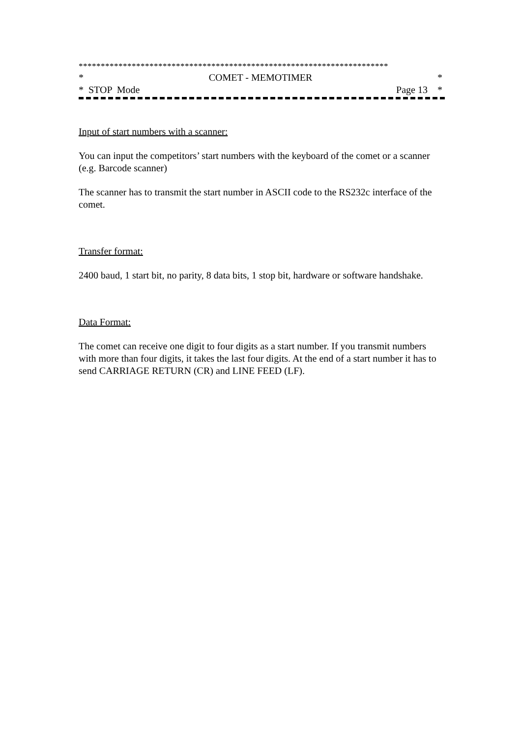**********************************************************************
* COMET - MEMOTIMER *
* STOP Mode Page 13 *
Input of start numbers with a scanner:
You can input the competitors’ start numbers with the keyboard of the comet or a scanner (e.g. Barcode scanner)
The scanner has to transmit the start number in ASCII code to the RS232c interface of the comet.
Transfer format:
2400 baud, 1 start bit, no parity, 8 data bits, 1 stop bit, hardware or software handshake.
Data Format:
The comet can receive one digit to four digits as a start number. If you transmit numbers with more than four digits, it takes the last four digits. At the end of a start number it has to send CARRIAGE RETURN (CR) and LINE FEED (LF).